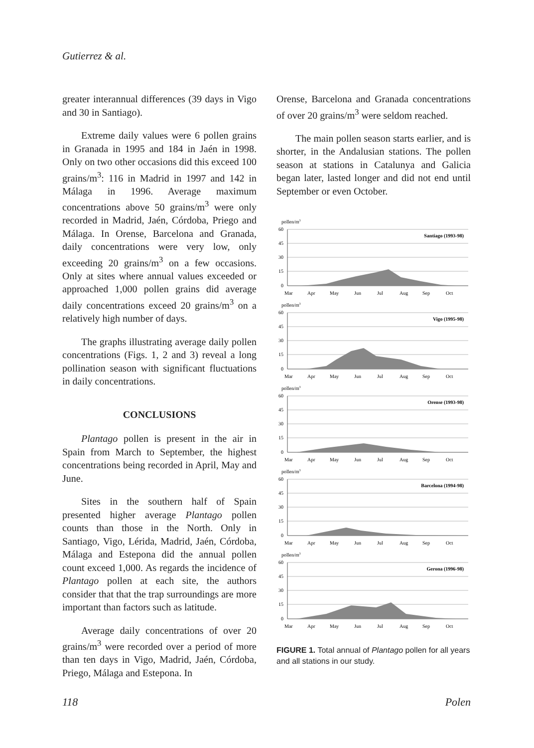Gutierrez & al.
greater interannual differences (39 days in Vigo and 30 in Santiago).
Extreme daily values were 6 pollen grains in Granada in 1995 and 184 in Jaén in 1998. Only on two other occasions did this exceed 100 grains/m<sup>3</sup>: 116 in Madrid in 1997 and 142 in Málaga in 1996. Average maximum concentrations above 50 grains/m<sup>3</sup> were only recorded in Madrid, Jaén, Córdoba, Priego and Málaga. In Orense, Barcelona and Granada, daily concentrations were very low, only exceeding 20 grains/m<sup>3</sup> on a few occasions. Only at sites where annual values exceeded or approached 1,000 pollen grains did average daily concentrations exceed 20 grains/m<sup>3</sup> on a relatively high number of days.
The graphs illustrating average daily pollen concentrations (Figs. 1, 2 and 3) reveal a long pollination season with significant fluctuations in daily concentrations.
CONCLUSIONS
Plantago pollen is present in the air in Spain from March to September, the highest concentrations being recorded in April, May and June.
Sites in the southern half of Spain presented higher average Plantago pollen counts than those in the North. Only in Santiago, Vigo, Lérida, Madrid, Jaén, Córdoba, Málaga and Estepona did the annual pollen count exceed 1,000. As regards the incidence of Plantago pollen at each site, the authors consider that that the trap surroundings are more important than factors such as latitude.
Average daily concentrations of over 20 grains/m<sup>3</sup> were recorded over a period of more than ten days in Vigo, Madrid, Jaén, Córdoba, Priego, Málaga and Estepona. In
Orense, Barcelona and Granada concentrations of over 20 grains/m<sup>3</sup> were seldom reached.
The main pollen season starts earlier, and is shorter, in the Andalusian stations. The pollen season at stations in Catalunya and Galicia began later, lasted longer and did not end until September or even October.
pollen/m3
60
45
30
15
0
Mar
Apr
May
Jun
Jul
Aug
Sep
Oct
Santiago (1993-98)
Vigo (1995-98)
Orense (1993-98)
Barcelona (1994-98)
Gerona (1996-98)
FIGURE 1. Total annual of Plantago pollen for all years and all stations in our study.
118 Polen